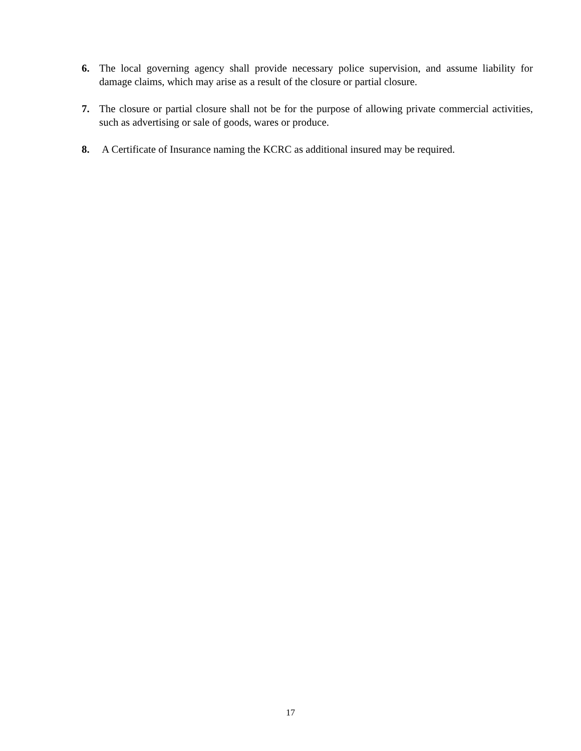6. The local governing agency shall provide necessary police supervision, and assume liability for damage claims, which may arise as a result of the closure or partial closure.
7. The closure or partial closure shall not be for the purpose of allowing private commercial activities, such as advertising or sale of goods, wares or produce.
8. A Certificate of Insurance naming the KCRC as additional insured may be required.
17